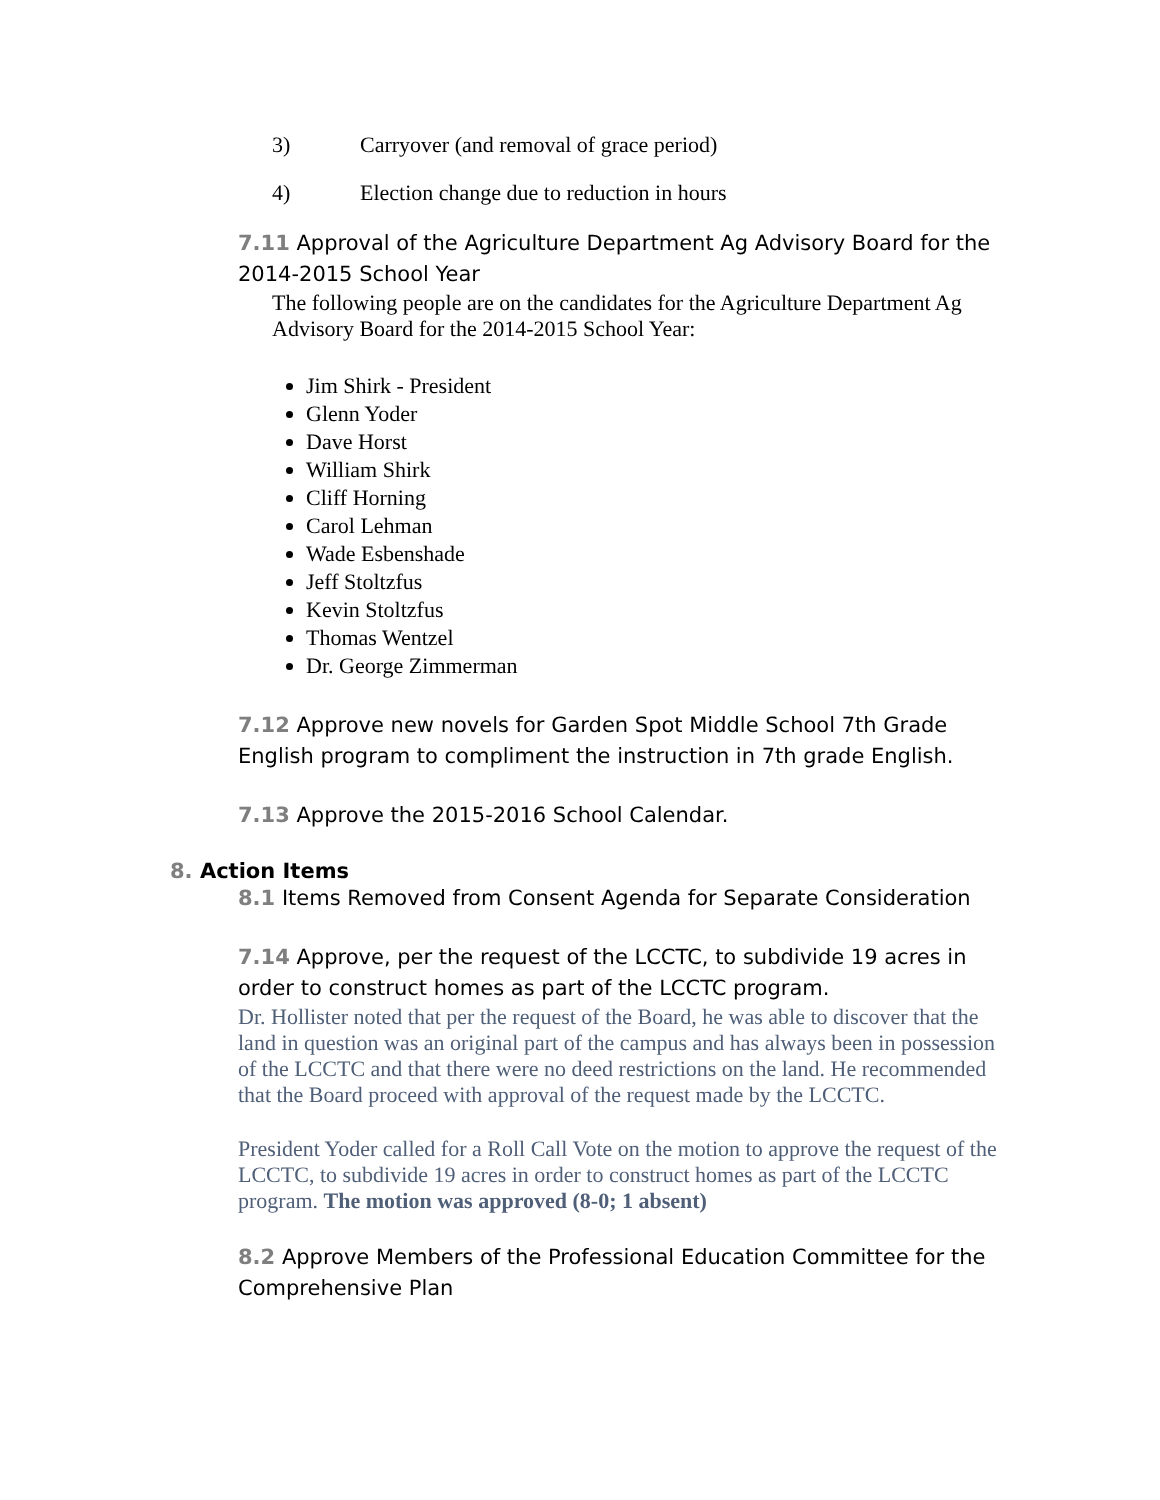3) Carryover (and removal of grace period)
4) Election change due to reduction in hours
7.11 Approval of the Agriculture Department Ag Advisory Board for the 2014-2015 School Year
The following people are on the candidates for the Agriculture Department Ag Advisory Board for the 2014-2015 School Year:
Jim Shirk - President
Glenn Yoder
Dave Horst
William Shirk
Cliff Horning
Carol Lehman
Wade Esbenshade
Jeff Stoltzfus
Kevin Stoltzfus
Thomas Wentzel
Dr. George Zimmerman
7.12 Approve new novels for Garden Spot Middle School 7th Grade English program to compliment the instruction in 7th grade English.
7.13 Approve the 2015-2016 School Calendar.
8. Action Items
8.1 Items Removed from Consent Agenda for Separate Consideration
7.14 Approve, per the request of the LCCTC, to subdivide 19 acres in order to construct homes as part of the LCCTC program.
Dr. Hollister noted that per the request of the Board, he was able to discover that the land in question was an original part of the campus and has always been in possession of the LCCTC and that there were no deed restrictions on the land. He recommended that the Board proceed with approval of the request made by the LCCTC.
President Yoder called for a Roll Call Vote on the motion to approve the request of the LCCTC, to subdivide 19 acres in order to construct homes as part of the LCCTC program. The motion was approved (8-0; 1 absent)
8.2 Approve Members of the Professional Education Committee for the Comprehensive Plan